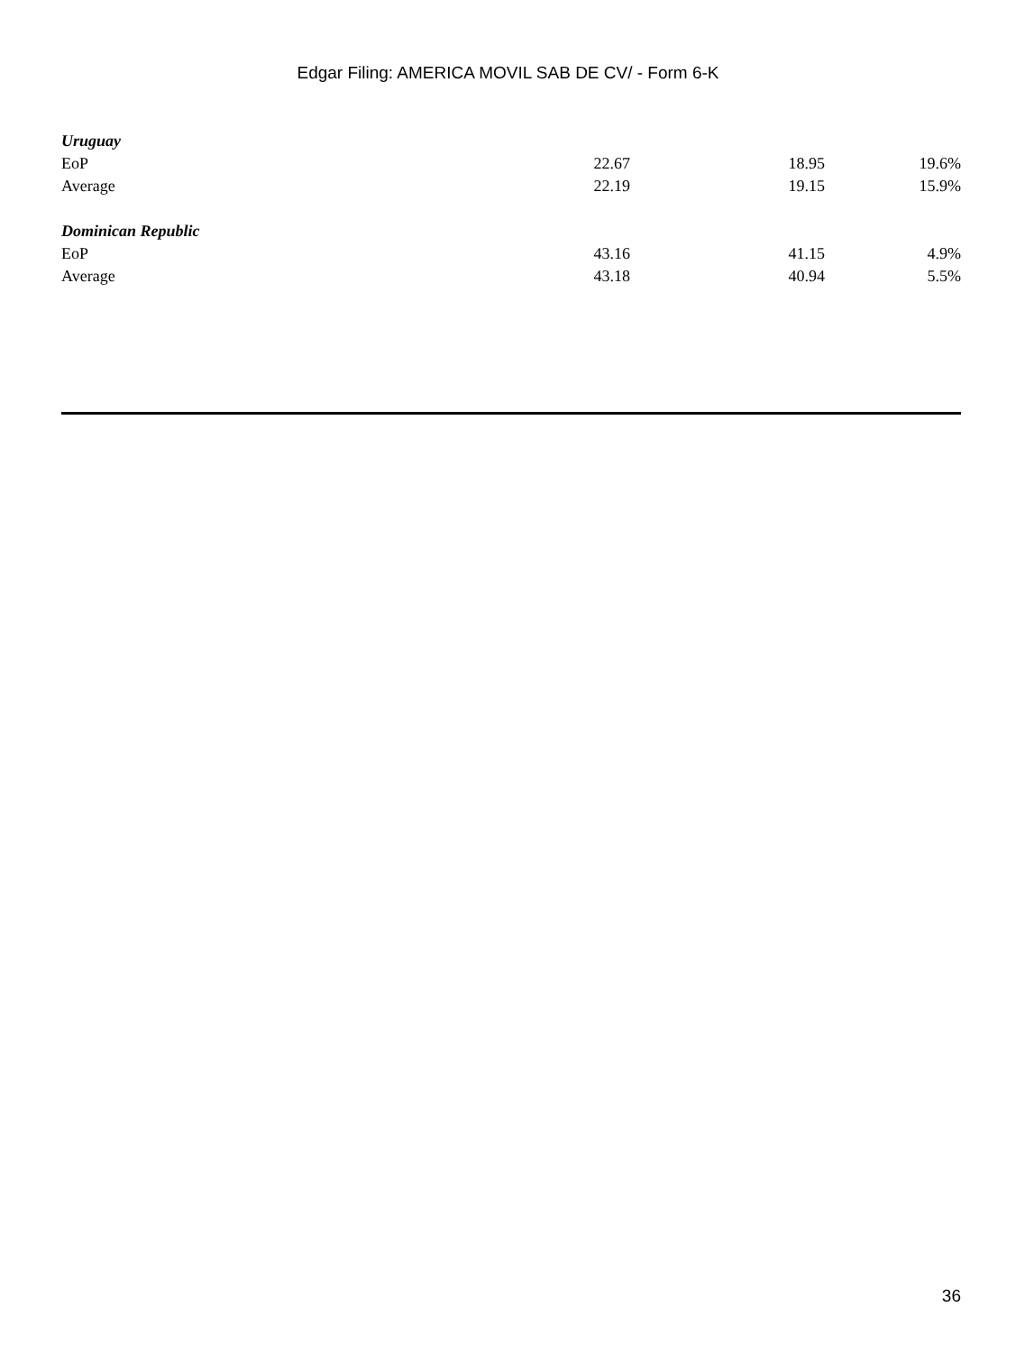Edgar Filing: AMERICA MOVIL SAB DE CV/ - Form 6-K
| Uruguay | | | |
| EoP | 22.67 | 18.95 | 19.6% |
| Average | 22.19 | 19.15 | 15.9% |
| Dominican Republic | | | |
| EoP | 43.16 | 41.15 | 4.9% |
| Average | 43.18 | 40.94 | 5.5% |
36